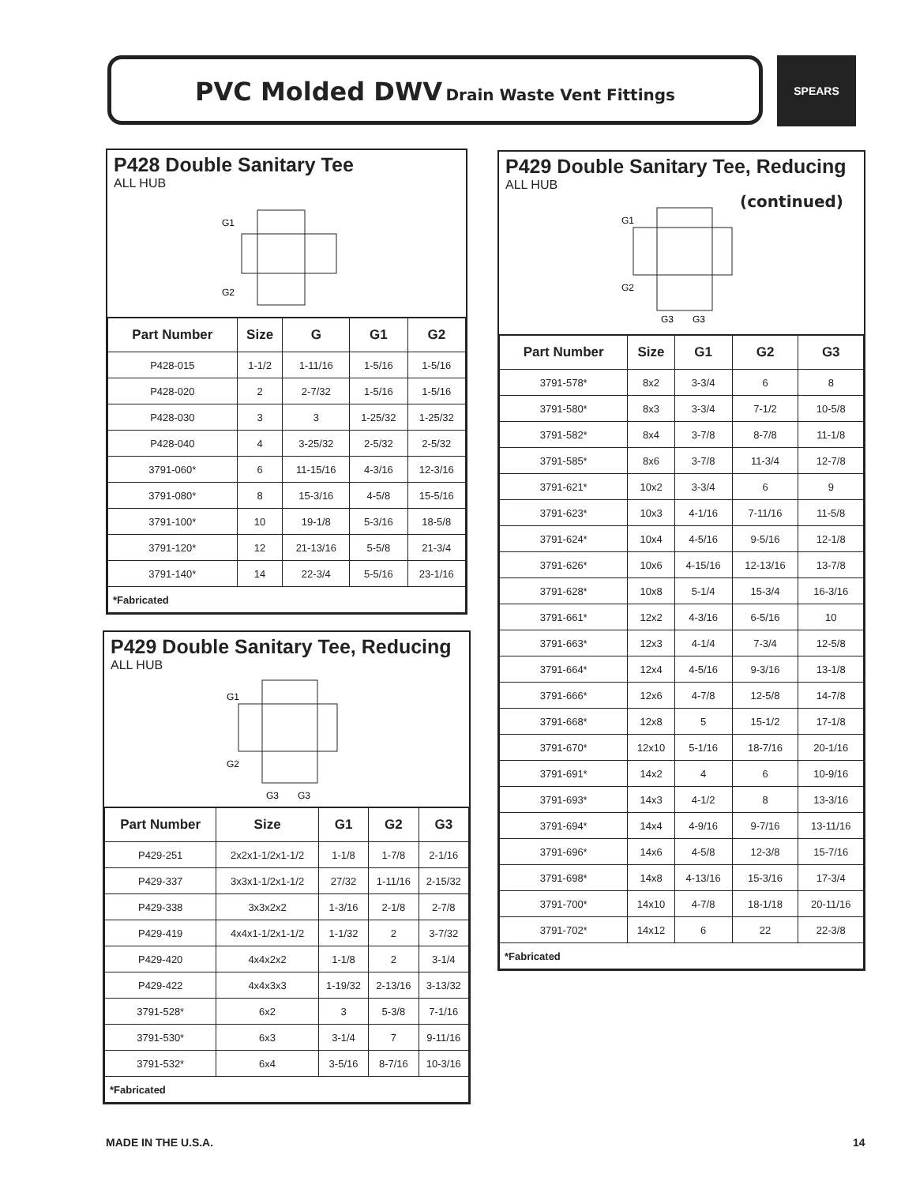PVC Molded DWV Drain Waste Vent Fittings SPEARS
P428 Double Sanitary Tee
ALL HUB
G1
G2
| Part Number | Size | G | G1 | G2 |
| --- | --- | --- | --- | --- |
| P428-015 | 1-1/2 | 1-11/16 | 1-5/16 | 1-5/16 |
| P428-020 | 2 | 2-7/32 | 1-5/16 | 1-5/16 |
| P428-030 | 3 | 3 | 1-25/32 | 1-25/32 |
| P428-040 | 4 | 3-25/32 | 2-5/32 | 2-5/32 |
| 3791-060* | 6 | 11-15/16 | 4-3/16 | 12-3/16 |
| 3791-080* | 8 | 15-3/16 | 4-5/8 | 15-5/16 |
| 3791-100* | 10 | 19-1/8 | 5-3/16 | 18-5/8 |
| 3791-120* | 12 | 21-13/16 | 5-5/8 | 21-3/4 |
| 3791-140* | 14 | 22-3/4 | 5-5/16 | 23-1/16 |
| *Fabricated | | | | |
P429 Double Sanitary Tee, Reducing
ALL HUB
G1
G2
G3
G3
| Part Number | Size | G1 | G2 | G3 |
| --- | --- | --- | --- | --- |
| P429-251 | 2x2x1-1/2x1-1/2 | 1-1/8 | 1-7/8 | 2-1/16 |
| P429-337 | 3x3x1-1/2x1-1/2 | 27/32 | 1-11/16 | 2-15/32 |
| P429-338 | 3x3x2x2 | 1-3/16 | 2-1/8 | 2-7/8 |
| P429-419 | 4x4x1-1/2x1-1/2 | 1-1/32 | 2 | 3-7/32 |
| P429-420 | 4x4x2x2 | 1-1/8 | 2 | 3-1/4 |
| P429-422 | 4x4x3x3 | 1-19/32 | 2-13/16 | 3-13/32 |
| 3791-528* | 6x2 | 3 | 5-3/8 | 7-1/16 |
| 3791-530* | 6x3 | 3-1/4 | 7 | 9-11/16 |
| 3791-532* | 6x4 | 3-5/16 | 8-7/16 | 10-3/16 |
| *Fabricated | | | | |
P429 Double Sanitary Tee, Reducing
ALL HUB
(continued)
G1
G2
G3
G3
| Part Number | Size | G1 | G2 | G3 |
| --- | --- | --- | --- | --- |
| 3791-578* | 8x2 | 3-3/4 | 6 | 8 |
| 3791-580* | 8x3 | 3-3/4 | 7-1/2 | 10-5/8 |
| 3791-582* | 8x4 | 3-7/8 | 8-7/8 | 11-1/8 |
| 3791-585* | 8x6 | 3-7/8 | 11-3/4 | 12-7/8 |
| 3791-621* | 10x2 | 3-3/4 | 6 | 9 |
| 3791-623* | 10x3 | 4-1/16 | 7-11/16 | 11-5/8 |
| 3791-624* | 10x4 | 4-5/16 | 9-5/16 | 12-1/8 |
| 3791-626* | 10x6 | 4-15/16 | 12-13/16 | 13-7/8 |
| 3791-628* | 10x8 | 5-1/4 | 15-3/4 | 16-3/16 |
| 3791-661* | 12x2 | 4-3/16 | 6-5/16 | 10 |
| 3791-663* | 12x3 | 4-1/4 | 7-3/4 | 12-5/8 |
| 3791-664* | 12x4 | 4-5/16 | 9-3/16 | 13-1/8 |
| 3791-666* | 12x6 | 4-7/8 | 12-5/8 | 14-7/8 |
| 3791-668* | 12x8 | 5 | 15-1/2 | 17-1/8 |
| 3791-670* | 12x10 | 5-1/16 | 18-7/16 | 20-1/16 |
| 3791-691* | 14x2 | 4 | 6 | 10-9/16 |
| 3791-693* | 14x3 | 4-1/2 | 8 | 13-3/16 |
| 3791-694* | 14x4 | 4-9/16 | 9-7/16 | 13-11/16 |
| 3791-696* | 14x6 | 4-5/8 | 12-3/8 | 15-7/16 |
| 3791-698* | 14x8 | 4-13/16 | 15-3/16 | 17-3/4 |
| 3791-700* | 14x10 | 4-7/8 | 18-1/18 | 20-11/16 |
| 3791-702* | 14x12 | 6 | 22 | 22-3/8 |
| *Fabricated | | | | |
MADE IN THE U.S.A. 14